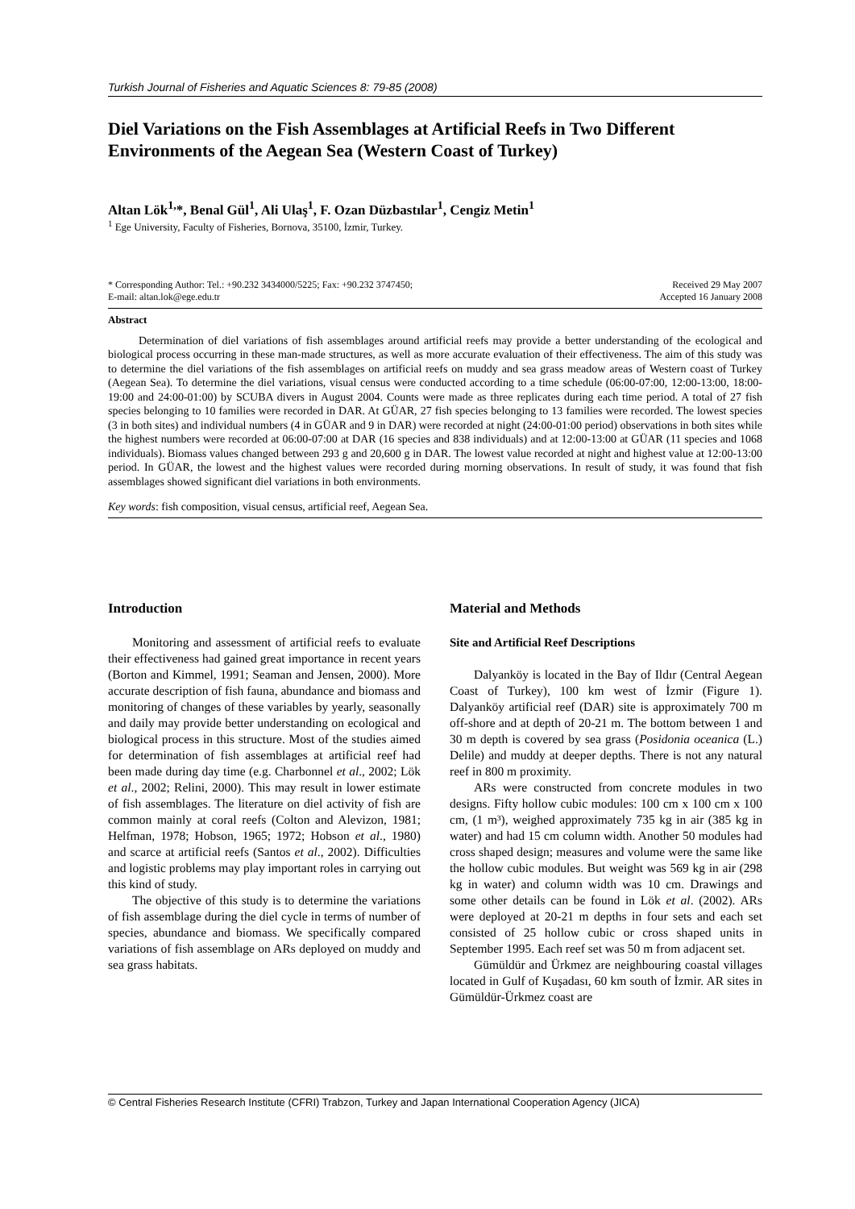Turkish Journal of Fisheries and Aquatic Sciences 8: 79-85 (2008)
Diel Variations on the Fish Assemblages at Artificial Reefs in Two Different Environments of the Aegean Sea (Western Coast of Turkey)
Altan Lök<sup>1,</sup>*, Benal Gül<sup>1</sup>, Ali Ulaş<sup>1</sup>, F. Ozan Düzbastılar<sup>1</sup>, Cengiz Metin<sup>1</sup>
<sup>1</sup> Ege University, Faculty of Fisheries, Bornova, 35100, İzmir, Turkey.
* Corresponding Author: Tel.: +90.232 3434000/5225; Fax: +90.232 3747450;
E-mail: altan.lok@ege.edu.tr
Received 29 May 2007
Accepted 16 January 2008
Abstract
Determination of diel variations of fish assemblages around artificial reefs may provide a better understanding of the ecological and biological process occurring in these man-made structures, as well as more accurate evaluation of their effectiveness. The aim of this study was to determine the diel variations of the fish assemblages on artificial reefs on muddy and sea grass meadow areas of Western coast of Turkey (Aegean Sea). To determine the diel variations, visual census were conducted according to a time schedule (06:00-07:00, 12:00-13:00, 18:00-19:00 and 24:00-01:00) by SCUBA divers in August 2004. Counts were made as three replicates during each time period. A total of 27 fish species belonging to 10 families were recorded in DAR. At GÜAR, 27 fish species belonging to 13 families were recorded. The lowest species (3 in both sites) and individual numbers (4 in GÜAR and 9 in DAR) were recorded at night (24:00-01:00 period) observations in both sites while the highest numbers were recorded at 06:00-07:00 at DAR (16 species and 838 individuals) and at 12:00-13:00 at GÜAR (11 species and 1068 individuals). Biomass values changed between 293 g and 20,600 g in DAR. The lowest value recorded at night and highest value at 12:00-13:00 period. In GÜAR, the lowest and the highest values were recorded during morning observations. In result of study, it was found that fish assemblages showed significant diel variations in both environments.
Key words: fish composition, visual census, artificial reef, Aegean Sea.
Introduction
Monitoring and assessment of artificial reefs to evaluate their effectiveness had gained great importance in recent years (Borton and Kimmel, 1991; Seaman and Jensen, 2000). More accurate description of fish fauna, abundance and biomass and monitoring of changes of these variables by yearly, seasonally and daily may provide better understanding on ecological and biological process in this structure. Most of the studies aimed for determination of fish assemblages at artificial reef had been made during day time (e.g. Charbonnel et al., 2002; Lök et al., 2002; Relini, 2000). This may result in lower estimate of fish assemblages. The literature on diel activity of fish are common mainly at coral reefs (Colton and Alevizon, 1981; Helfman, 1978; Hobson, 1965; 1972; Hobson et al., 1980) and scarce at artificial reefs (Santos et al., 2002). Difficulties and logistic problems may play important roles in carrying out this kind of study.
The objective of this study is to determine the variations of fish assemblage during the diel cycle in terms of number of species, abundance and biomass. We specifically compared variations of fish assemblage on ARs deployed on muddy and sea grass habitats.
Material and Methods
Site and Artificial Reef Descriptions
Dalyanköy is located in the Bay of Ildır (Central Aegean Coast of Turkey), 100 km west of İzmir (Figure 1). Dalyanköy artificial reef (DAR) site is approximately 700 m off-shore and at depth of 20-21 m. The bottom between 1 and 30 m depth is covered by sea grass (Posidonia oceanica (L.) Delile) and muddy at deeper depths. There is not any natural reef in 800 m proximity.
ARs were constructed from concrete modules in two designs. Fifty hollow cubic modules: 100 cm x 100 cm x 100 cm, (1 m³), weighed approximately 735 kg in air (385 kg in water) and had 15 cm column width. Another 50 modules had cross shaped design; measures and volume were the same like the hollow cubic modules. But weight was 569 kg in air (298 kg in water) and column width was 10 cm. Drawings and some other details can be found in Lök et al. (2002). ARs were deployed at 20-21 m depths in four sets and each set consisted of 25 hollow cubic or cross shaped units in September 1995. Each reef set was 50 m from adjacent set.
Gümüldür and Ürkmez are neighbouring coastal villages located in Gulf of Kuşadası, 60 km south of İzmir. AR sites in Gümüldür-Ürkmez coast are
© Central Fisheries Research Institute (CFRI) Trabzon, Turkey and Japan International Cooperation Agency (JICA)